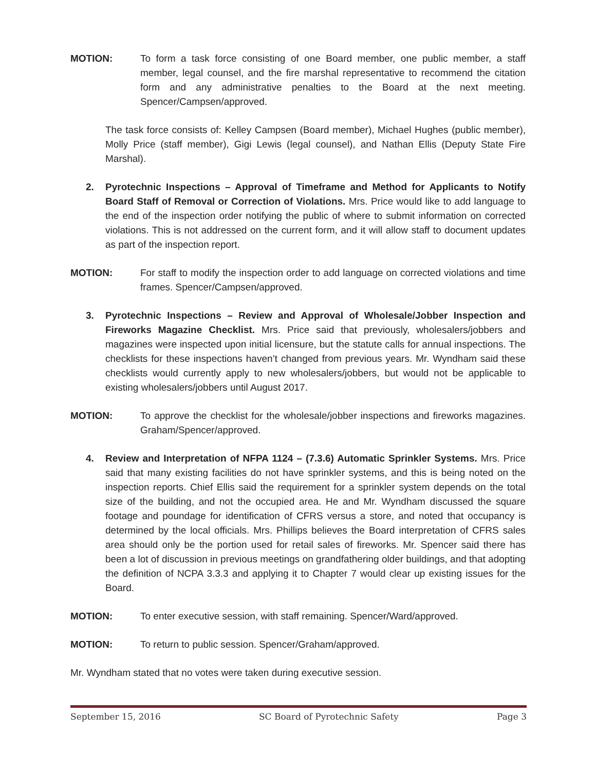MOTION: To form a task force consisting of one Board member, one public member, a staff member, legal counsel, and the fire marshal representative to recommend the citation form and any administrative penalties to the Board at the next meeting. Spencer/Campsen/approved.
The task force consists of: Kelley Campsen (Board member), Michael Hughes (public member), Molly Price (staff member), Gigi Lewis (legal counsel), and Nathan Ellis (Deputy State Fire Marshal).
2. Pyrotechnic Inspections – Approval of Timeframe and Method for Applicants to Notify Board Staff of Removal or Correction of Violations. Mrs. Price would like to add language to the end of the inspection order notifying the public of where to submit information on corrected violations. This is not addressed on the current form, and it will allow staff to document updates as part of the inspection report.
MOTION: For staff to modify the inspection order to add language on corrected violations and time frames. Spencer/Campsen/approved.
3. Pyrotechnic Inspections – Review and Approval of Wholesale/Jobber Inspection and Fireworks Magazine Checklist. Mrs. Price said that previously, wholesalers/jobbers and magazines were inspected upon initial licensure, but the statute calls for annual inspections. The checklists for these inspections haven’t changed from previous years. Mr. Wyndham said these checklists would currently apply to new wholesalers/jobbers, but would not be applicable to existing wholesalers/jobbers until August 2017.
MOTION: To approve the checklist for the wholesale/jobber inspections and fireworks magazines. Graham/Spencer/approved.
4. Review and Interpretation of NFPA 1124 – (7.3.6) Automatic Sprinkler Systems. Mrs. Price said that many existing facilities do not have sprinkler systems, and this is being noted on the inspection reports. Chief Ellis said the requirement for a sprinkler system depends on the total size of the building, and not the occupied area. He and Mr. Wyndham discussed the square footage and poundage for identification of CFRS versus a store, and noted that occupancy is determined by the local officials. Mrs. Phillips believes the Board interpretation of CFRS sales area should only be the portion used for retail sales of fireworks. Mr. Spencer said there has been a lot of discussion in previous meetings on grandfathering older buildings, and that adopting the definition of NCPA 3.3.3 and applying it to Chapter 7 would clear up existing issues for the Board.
MOTION: To enter executive session, with staff remaining. Spencer/Ward/approved.
MOTION: To return to public session. Spencer/Graham/approved.
Mr. Wyndham stated that no votes were taken during executive session.
September 15, 2016 SC Board of Pyrotechnic Safety Page 3